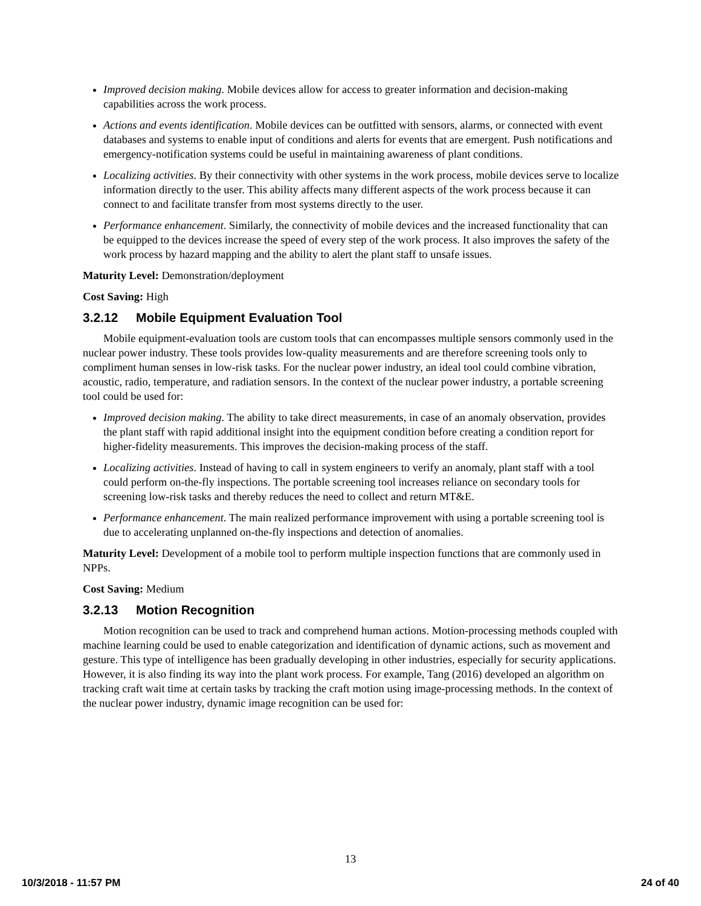Improved decision making. Mobile devices allow for access to greater information and decision-making capabilities across the work process.
Actions and events identification. Mobile devices can be outfitted with sensors, alarms, or connected with event databases and systems to enable input of conditions and alerts for events that are emergent. Push notifications and emergency-notification systems could be useful in maintaining awareness of plant conditions.
Localizing activities. By their connectivity with other systems in the work process, mobile devices serve to localize information directly to the user. This ability affects many different aspects of the work process because it can connect to and facilitate transfer from most systems directly to the user.
Performance enhancement. Similarly, the connectivity of mobile devices and the increased functionality that can be equipped to the devices increase the speed of every step of the work process. It also improves the safety of the work process by hazard mapping and the ability to alert the plant staff to unsafe issues.
Maturity Level: Demonstration/deployment
Cost Saving: High
3.2.12 Mobile Equipment Evaluation Tool
Mobile equipment-evaluation tools are custom tools that can encompasses multiple sensors commonly used in the nuclear power industry. These tools provides low-quality measurements and are therefore screening tools only to compliment human senses in low-risk tasks. For the nuclear power industry, an ideal tool could combine vibration, acoustic, radio, temperature, and radiation sensors. In the context of the nuclear power industry, a portable screening tool could be used for:
Improved decision making. The ability to take direct measurements, in case of an anomaly observation, provides the plant staff with rapid additional insight into the equipment condition before creating a condition report for higher-fidelity measurements. This improves the decision-making process of the staff.
Localizing activities. Instead of having to call in system engineers to verify an anomaly, plant staff with a tool could perform on-the-fly inspections. The portable screening tool increases reliance on secondary tools for screening low-risk tasks and thereby reduces the need to collect and return MT&E.
Performance enhancement. The main realized performance improvement with using a portable screening tool is due to accelerating unplanned on-the-fly inspections and detection of anomalies.
Maturity Level: Development of a mobile tool to perform multiple inspection functions that are commonly used in NPPs.
Cost Saving: Medium
3.2.13 Motion Recognition
Motion recognition can be used to track and comprehend human actions. Motion-processing methods coupled with machine learning could be used to enable categorization and identification of dynamic actions, such as movement and gesture. This type of intelligence has been gradually developing in other industries, especially for security applications. However, it is also finding its way into the plant work process. For example, Tang (2016) developed an algorithm on tracking craft wait time at certain tasks by tracking the craft motion using image-processing methods. In the context of the nuclear power industry, dynamic image recognition can be used for:
13
10/3/2018 - 11:57 PM 24 of 40